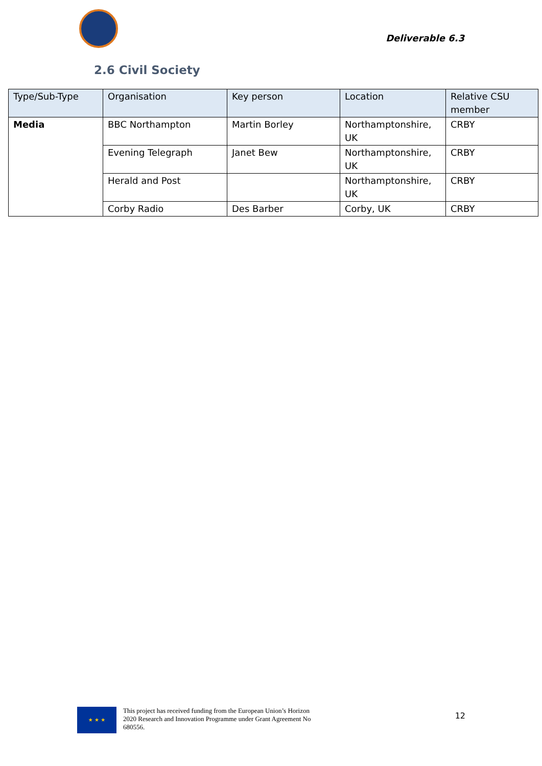Deliverable 6.3
2.6 Civil Society
| Type/Sub-Type | Organisation | Key person | Location | Relative CSU member |
| --- | --- | --- | --- | --- |
| Media | BBC Northampton | Martin Borley | Northamptonshire, UK | CRBY |
| | Evening Telegraph | Janet Bew | Northamptonshire, UK | CRBY |
| | Herald and Post | | Northamptonshire, UK | CRBY |
| | Corby Radio | Des Barber | Corby, UK | CRBY |
★ ★ ★
This project has received funding from the European Union’s Horizon 2020 Research and Innovation Programme under Grant Agreement No 680556.
12